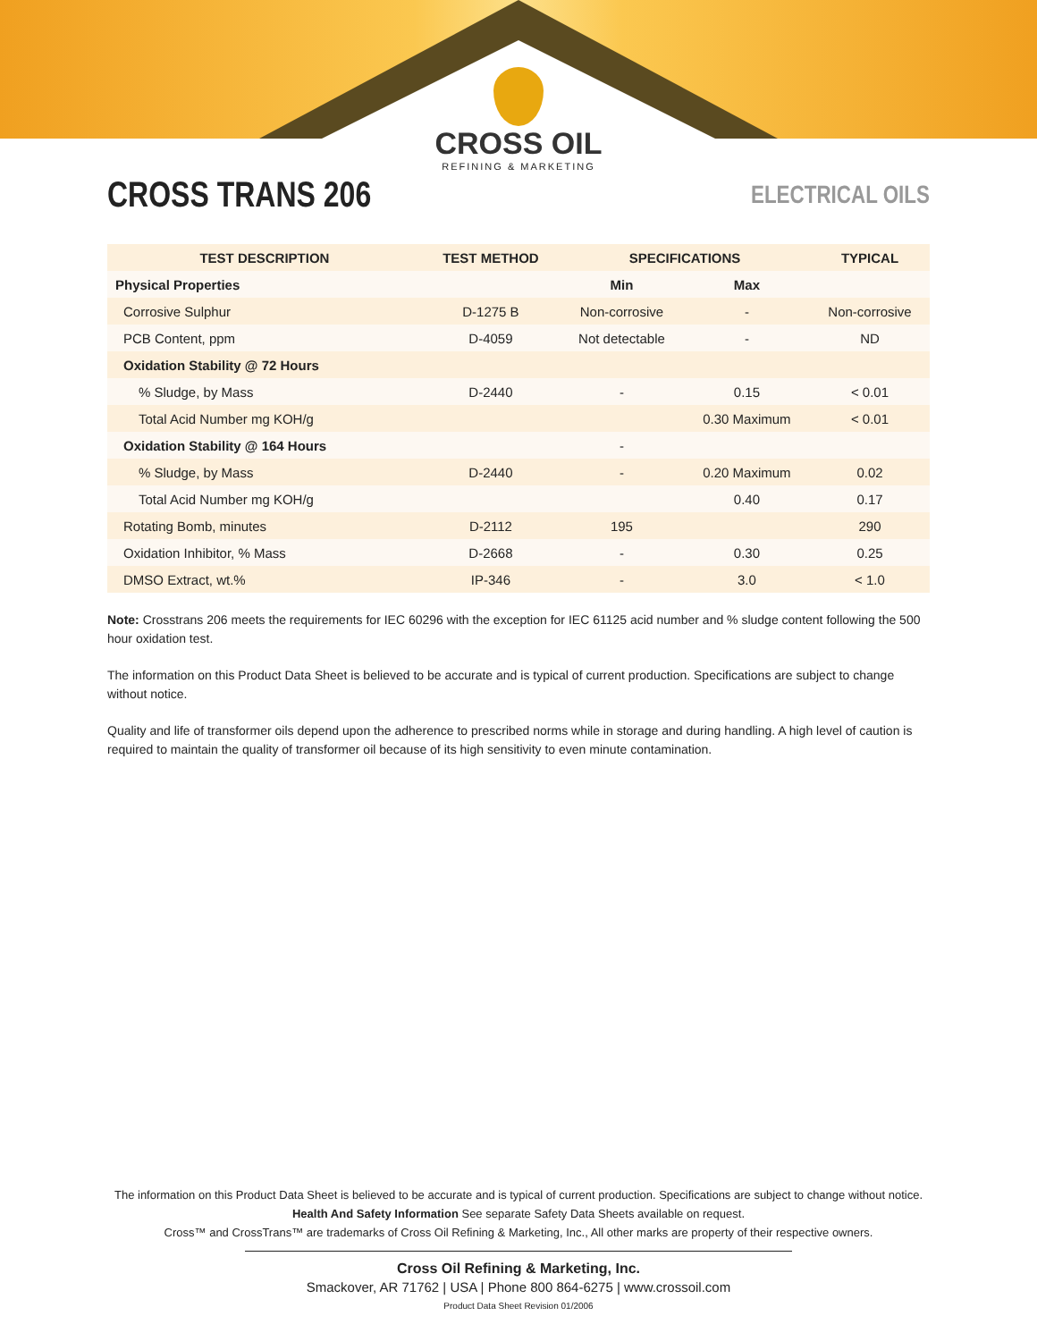CROSS OIL
REFINING & MARKETING
CROSS TRANS 206
ELECTRICAL OILS
| TEST DESCRIPTION | TEST METHOD | SPECIFICATIONS | | TYPICAL |
| --- | --- | --- | --- | --- |
| Physical Properties | | Min | Max | |
| Corrosive Sulphur | D-1275 B | Non-corrosive | - | Non-corrosive |
| PCB Content, ppm | D-4059 | Not detectable | - | ND |
| Oxidation Stability @ 72 Hours | | | | |
| % Sludge, by Mass | D-2440 | - | 0.15 | < 0.01 |
| Total Acid Number mg KOH/g | | | 0.30 Maximum | < 0.01 |
| Oxidation Stability @ 164 Hours | | - | | |
| % Sludge, by Mass | D-2440 | - | 0.20 Maximum | 0.02 |
| Total Acid Number mg KOH/g | | | 0.40 | 0.17 |
| Rotating Bomb, minutes | D-2112 | 195 | | 290 |
| Oxidation Inhibitor, % Mass | D-2668 | - | 0.30 | 0.25 |
| DMSO Extract, wt.% | IP-346 | - | 3.0 | < 1.0 |
Note: Crosstrans 206 meets the requirements for IEC 60296 with the exception for IEC 61125 acid number and % sludge content following the 500 hour oxidation test.
The information on this Product Data Sheet is believed to be accurate and is typical of current production. Specifications are subject to change without notice.
Quality and life of transformer oils depend upon the adherence to prescribed norms while in storage and during handling. A high level of caution is required to maintain the quality of transformer oil because of its high sensitivity to even minute contamination.
The information on this Product Data Sheet is believed to be accurate and is typical of current production. Specifications are subject to change without notice.
Health And Safety Information See separate Safety Data Sheets available on request.
Cross™ and CrossTrans™ are trademarks of Cross Oil Refining & Marketing, Inc., All other marks are property of their respective owners.
Cross Oil Refining & Marketing, Inc.
Smackover, AR 71762 | USA | Phone 800 864-6275 | www.crossoil.com
Product Data Sheet Revision 01/2006